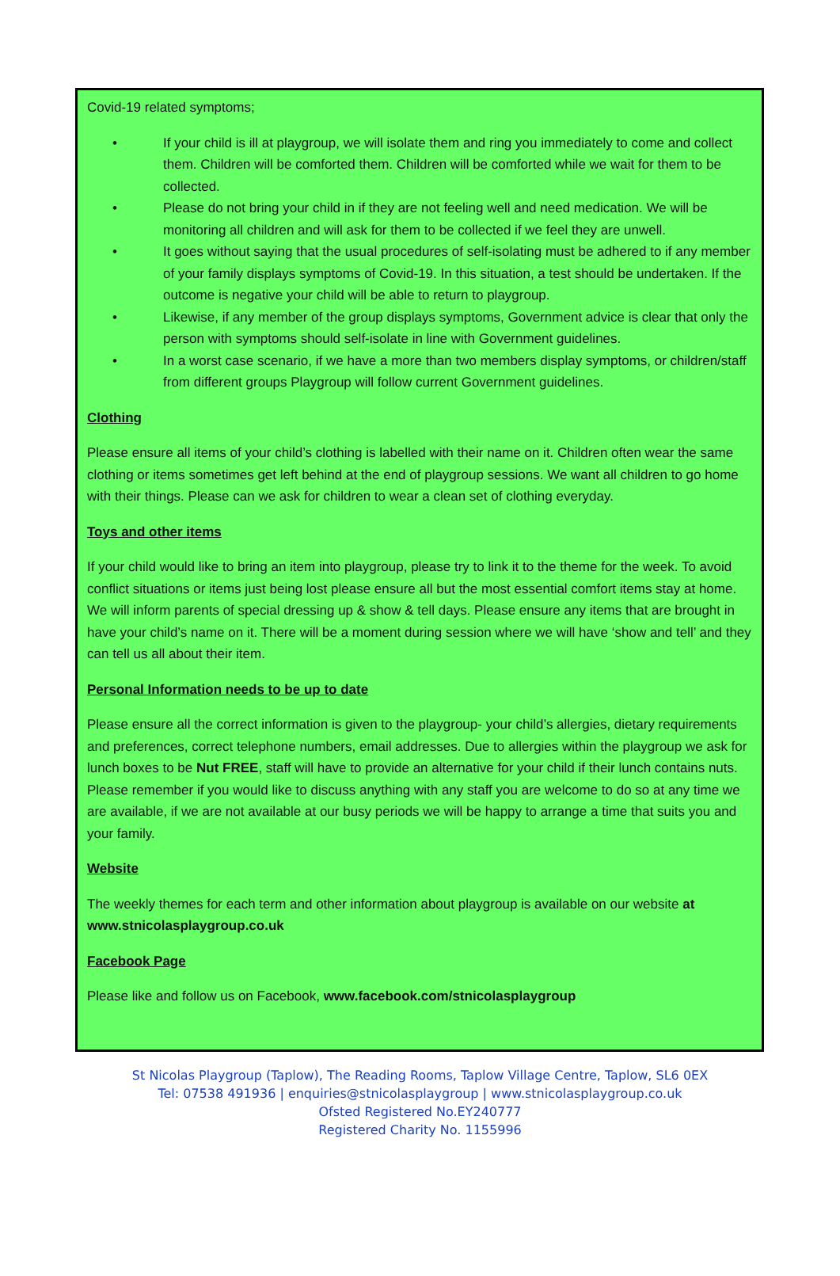Covid-19 related symptoms;
• If your child is ill at playgroup, we will isolate them and ring you immediately to come and collect them. Children will be comforted them. Children will be comforted while we wait for them to be collected.
• Please do not bring your child in if they are not feeling well and need medication. We will be monitoring all children and will ask for them to be collected if we feel they are unwell.
• It goes without saying that the usual procedures of self-isolating must be adhered to if any member of your family displays symptoms of Covid-19. In this situation, a test should be undertaken. If the outcome is negative your child will be able to return to playgroup.
• Likewise, if any member of the group displays symptoms, Government advice is clear that only the person with symptoms should self-isolate in line with Government guidelines.
• In a worst case scenario, if we have a more than two members display symptoms, or children/staff from different groups Playgroup will follow current Government guidelines.
Clothing
Please ensure all items of your child’s clothing is labelled with their name on it. Children often wear the same clothing or items sometimes get left behind at the end of playgroup sessions. We want all children to go home with their things. Please can we ask for children to wear a clean set of clothing everyday.
Toys and other items
If your child would like to bring an item into playgroup, please try to link it to the theme for the week. To avoid conflict situations or items just being lost please ensure all but the most essential comfort items stay at home. We will inform parents of special dressing up & show & tell days. Please ensure any items that are brought in have your child’s name on it. There will be a moment during session where we will have ‘show and tell’ and they can tell us all about their item.
Personal Information needs to be up to date
Please ensure all the correct information is given to the playgroup- your child’s allergies, dietary requirements and preferences, correct telephone numbers, email addresses. Due to allergies within the playgroup we ask for lunch boxes to be Nut FREE, staff will have to provide an alternative for your child if their lunch contains nuts. Please remember if you would like to discuss anything with any staff you are welcome to do so at any time we are available, if we are not available at our busy periods we will be happy to arrange a time that suits you and your family.
Website
The weekly themes for each term and other information about playgroup is available on our website at www.stnicolasplaygroup.co.uk
Facebook Page
Please like and follow us on Facebook, www.facebook.com/stnicolasplaygroup
St Nicolas Playgroup (Taplow), The Reading Rooms, Taplow Village Centre, Taplow, SL6 0EX
Tel: 07538 491936 | enquiries@stnicolasplaygroup | www.stnicolasplaygroup.co.uk
Ofsted Registered No.EY240777
Registered Charity No. 1155996